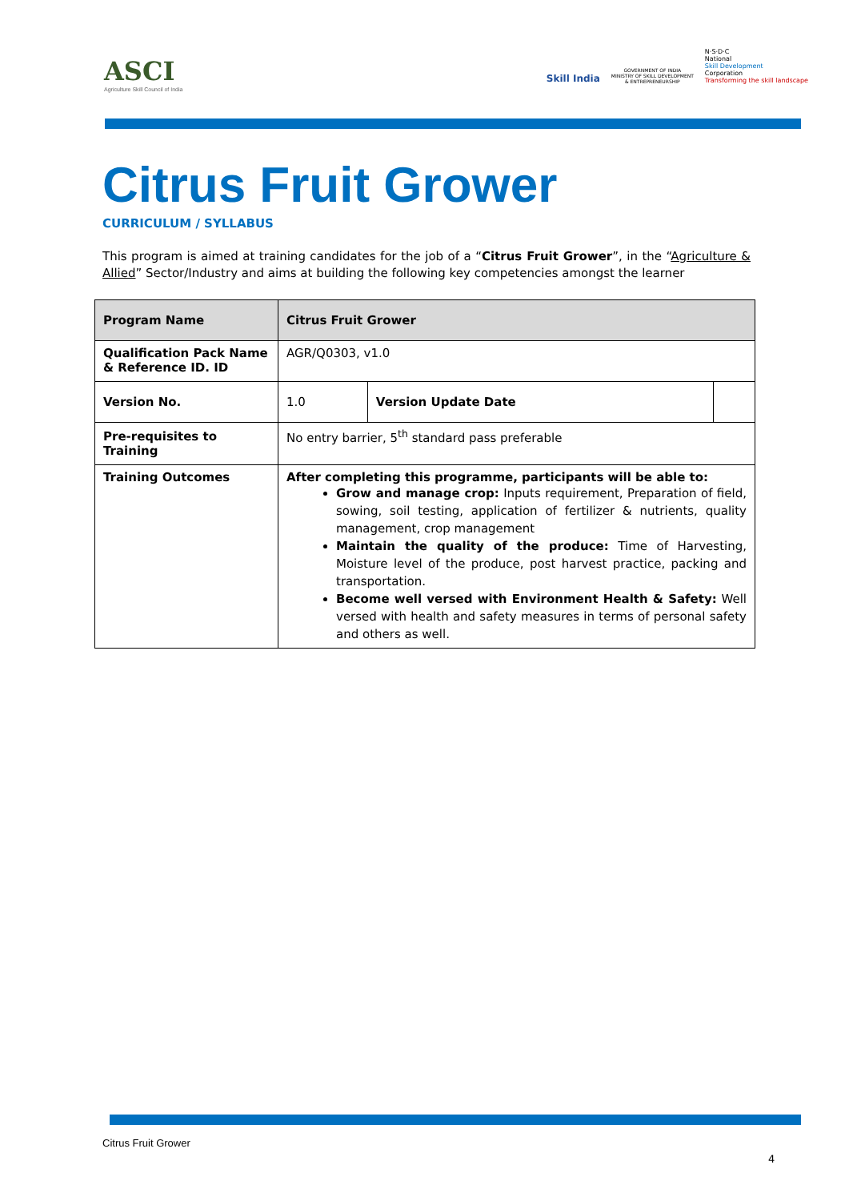ASCI
Agriculture Skill Council of India
Skill India
GOVERNMENT OF INDIA
MINISTRY OF SKILL DEVELOPMENT
& ENTREPRENEURSHIP
N·S·D·C
National
Skill Development
Corporation
Transforming the skill landscape
Citrus Fruit Grower
CURRICULUM / SYLLABUS
This program is aimed at training candidates for the job of a “Citrus Fruit Grower”, in the “Agriculture & Allied” Sector/Industry and aims at building the following key competencies amongst the learner
| Program Name | Citrus Fruit Grower | | |
| Qualification Pack Name & Reference ID. ID | AGR/Q0303, v1.0 | | |
| Version No. | 1.0 | Version Update Date | |
| Pre-requisites to Training | No entry barrier, 5<sup>th</sup> standard pass preferable | | |
| Training Outcomes | After completing this programme, participants will be able to: Grow and manage crop: Inputs requirement, Preparation of field, sowing, soil testing, application of fertilizer & nutrients, quality management, crop management Maintain the quality of the produce: Time of Harvesting, Moisture level of the produce, post harvest practice, packing and transportation. Become well versed with Environment Health & Safety: Well versed with health and safety measures in terms of personal safety and others as well. | | |
Citrus Fruit Grower
4